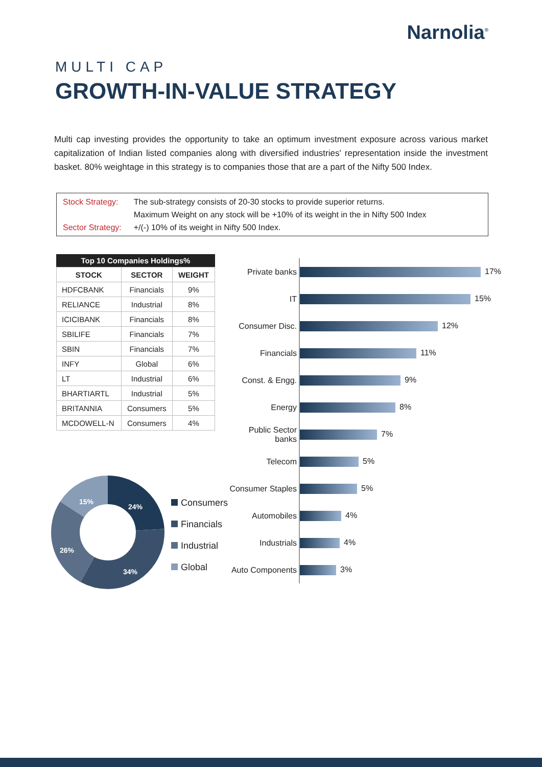Narnolia<sup>®</sup>
MULTI CAP
GROWTH-IN-VALUE STRATEGY
Multi cap investing provides the opportunity to take an optimum investment exposure across various market capitalization of Indian listed companies along with diversified industries' representation inside the investment basket. 80% weightage in this strategy is to companies those that are a part of the Nifty 500 Index.
| Stock Strategy: | The sub-strategy consists of 20-30 stocks to provide superior returns. Maximum Weight on any stock will be +10% of its weight in the in Nifty 500 Index |
| Sector Strategy: | +/(-) 10% of its weight in Nifty 500 Index. |
Top 10 Companies Holdings%
| STOCK | SECTOR | WEIGHT |
| --- | --- | --- |
| HDFCBANK | Financials | 9% |
| RELIANCE | Industrial | 8% |
| ICICIBANK | Financials | 8% |
| SBILIFE | Financials | 7% |
| SBIN | Financials | 7% |
| INFY | Global | 6% |
| LT | Industrial | 6% |
| BHARTIARTL | Industrial | 5% |
| BRITANNIA | Consumers | 5% |
| MCDOWELL-N | Consumers | 4% |
| Private banks | 17% |
| IT | 15% |
| Consumer Disc. | 12% |
| Financials | 11% |
| Const. & Engg. | 9% |
| Energy | 8% |
| Public Sector banks | 7% |
| Telecom | 5% |
| Consumer Staples | 5% |
| Automobiles | 4% |
| Industrials | 4% |
| Auto Components | 3% |
24%
34%
26%
15%
Consumers
Financials
Industrial
Global